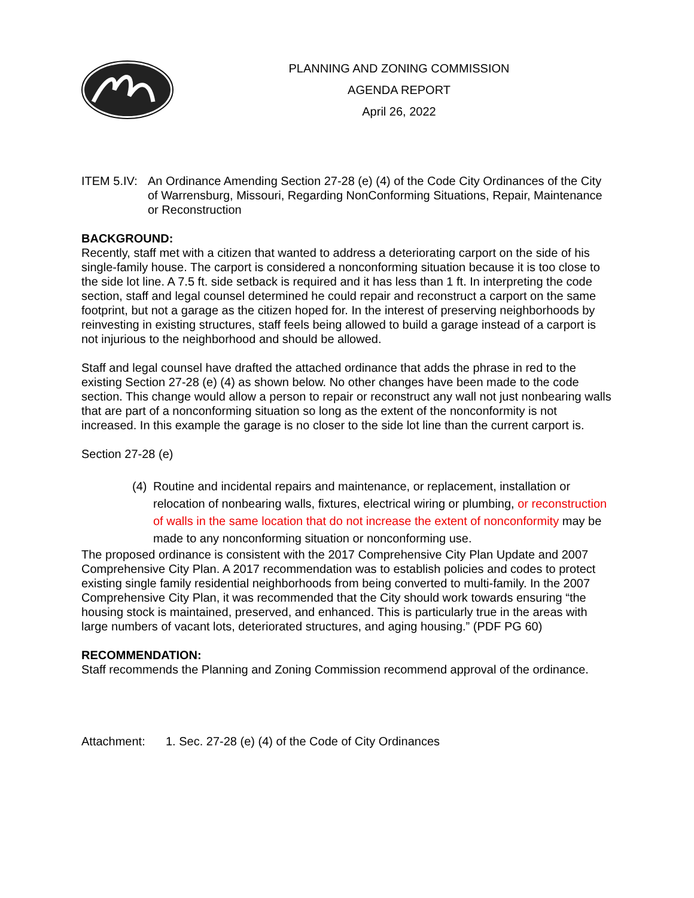PLANNING AND ZONING COMMISSION
AGENDA REPORT
April 26, 2022
ITEM 5.IV:
An Ordinance Amending Section 27-28 (e) (4) of the Code City Ordinances of the City of Warrensburg, Missouri, Regarding NonConforming Situations, Repair, Maintenance or Reconstruction
BACKGROUND:
Recently, staff met with a citizen that wanted to address a deteriorating carport on the side of his single-family house. The carport is considered a nonconforming situation because it is too close to the side lot line. A 7.5 ft. side setback is required and it has less than 1 ft. In interpreting the code section, staff and legal counsel determined he could repair and reconstruct a carport on the same footprint, but not a garage as the citizen hoped for. In the interest of preserving neighborhoods by reinvesting in existing structures, staff feels being allowed to build a garage instead of a carport is not injurious to the neighborhood and should be allowed.
Staff and legal counsel have drafted the attached ordinance that adds the phrase in red to the existing Section 27-28 (e) (4) as shown below. No other changes have been made to the code section. This change would allow a person to repair or reconstruct any wall not just nonbearing walls that are part of a nonconforming situation so long as the extent of the nonconformity is not increased. In this example the garage is no closer to the side lot line than the current carport is.
Section 27-28 (e)
(4)
Routine and incidental repairs and maintenance, or replacement, installation or relocation of nonbearing walls, fixtures, electrical wiring or plumbing, or reconstruction of walls in the same location that do not increase the extent of nonconformity may be made to any nonconforming situation or nonconforming use.
The proposed ordinance is consistent with the 2017 Comprehensive City Plan Update and 2007 Comprehensive City Plan. A 2017 recommendation was to establish policies and codes to protect existing single family residential neighborhoods from being converted to multi-family. In the 2007 Comprehensive City Plan, it was recommended that the City should work towards ensuring “the housing stock is maintained, preserved, and enhanced. This is particularly true in the areas with large numbers of vacant lots, deteriorated structures, and aging housing.” (PDF PG 60)
RECOMMENDATION:
Staff recommends the Planning and Zoning Commission recommend approval of the ordinance.
Attachment: 1. Sec. 27-28 (e) (4) of the Code of City Ordinances